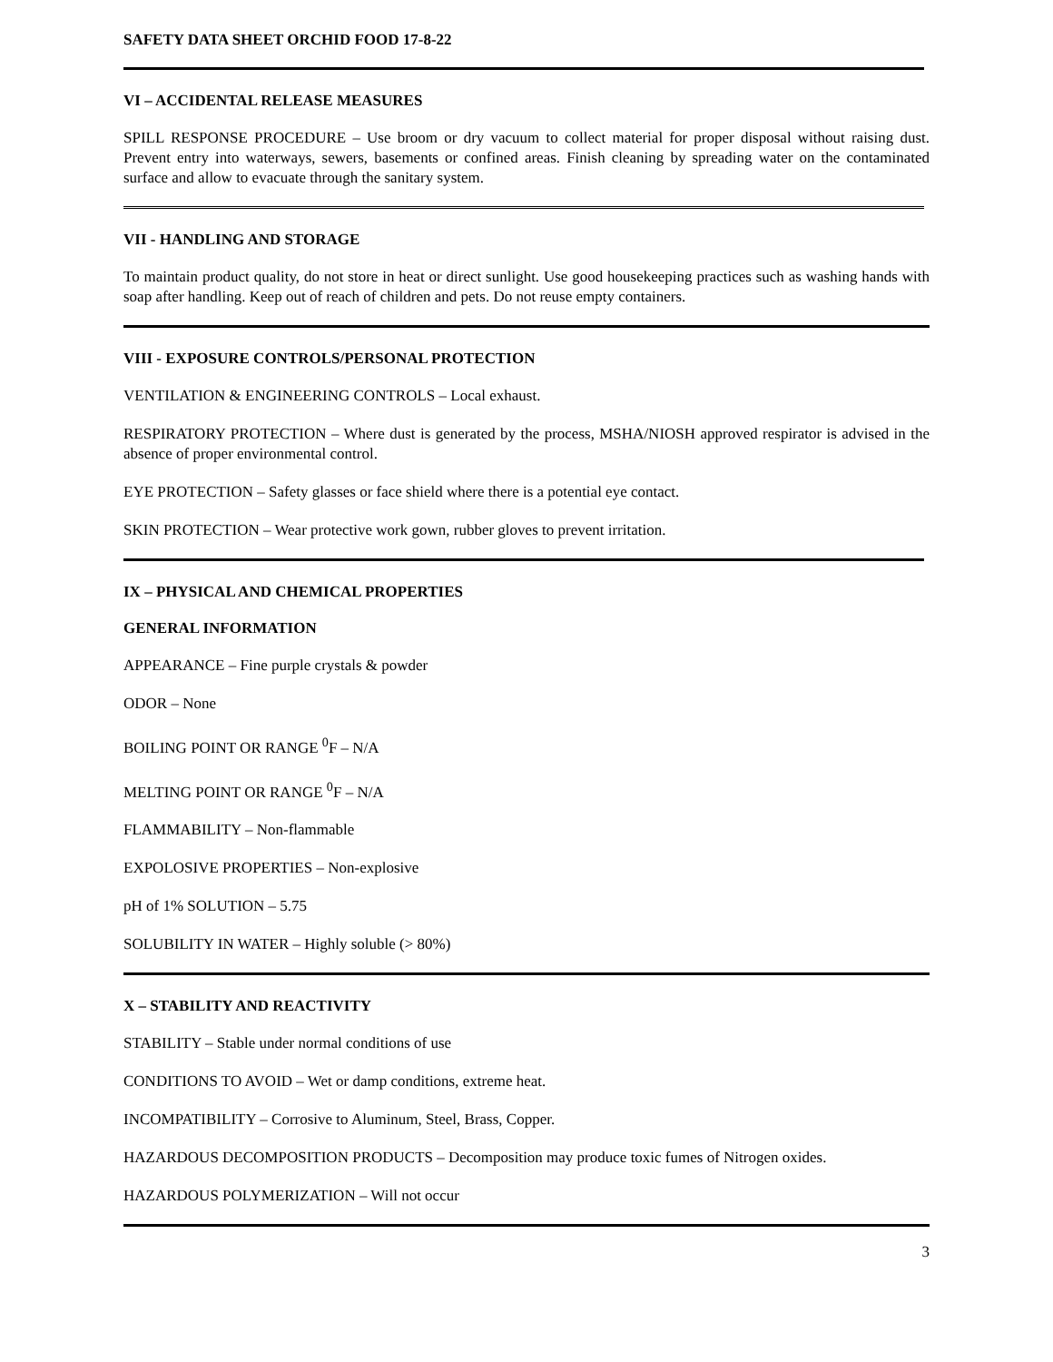SAFETY DATA SHEET ORCHID FOOD 17-8-22
VI – ACCIDENTAL RELEASE MEASURES
SPILL RESPONSE PROCEDURE – Use broom or dry vacuum to collect material for proper disposal without raising dust. Prevent entry into waterways, sewers, basements or confined areas. Finish cleaning by spreading water on the contaminated surface and allow to evacuate through the sanitary system.
VII - HANDLING AND STORAGE
To maintain product quality, do not store in heat or direct sunlight. Use good housekeeping practices such as washing hands with soap after handling. Keep out of reach of children and pets. Do not reuse empty containers.
VIII - EXPOSURE CONTROLS/PERSONAL PROTECTION
VENTILATION & ENGINEERING CONTROLS – Local exhaust.
RESPIRATORY PROTECTION – Where dust is generated by the process, MSHA/NIOSH approved respirator is advised in the absence of proper environmental control.
EYE PROTECTION – Safety glasses or face shield where there is a potential eye contact.
SKIN PROTECTION – Wear protective work gown, rubber gloves to prevent irritation.
IX – PHYSICAL AND CHEMICAL PROPERTIES
GENERAL INFORMATION
APPEARANCE – Fine purple crystals & powder
ODOR – None
BOILING POINT OR RANGE <sup>0</sup>F – N/A
MELTING POINT OR RANGE <sup>0</sup>F – N/A
FLAMMABILITY – Non-flammable
EXPOLOSIVE PROPERTIES – Non-explosive
pH of 1% SOLUTION – 5.75
SOLUBILITY IN WATER – Highly soluble (> 80%)
X – STABILITY AND REACTIVITY
STABILITY – Stable under normal conditions of use
CONDITIONS TO AVOID – Wet or damp conditions, extreme heat.
INCOMPATIBILITY – Corrosive to Aluminum, Steel, Brass, Copper.
HAZARDOUS DECOMPOSITION PRODUCTS – Decomposition may produce toxic fumes of Nitrogen oxides.
HAZARDOUS POLYMERIZATION – Will not occur
3